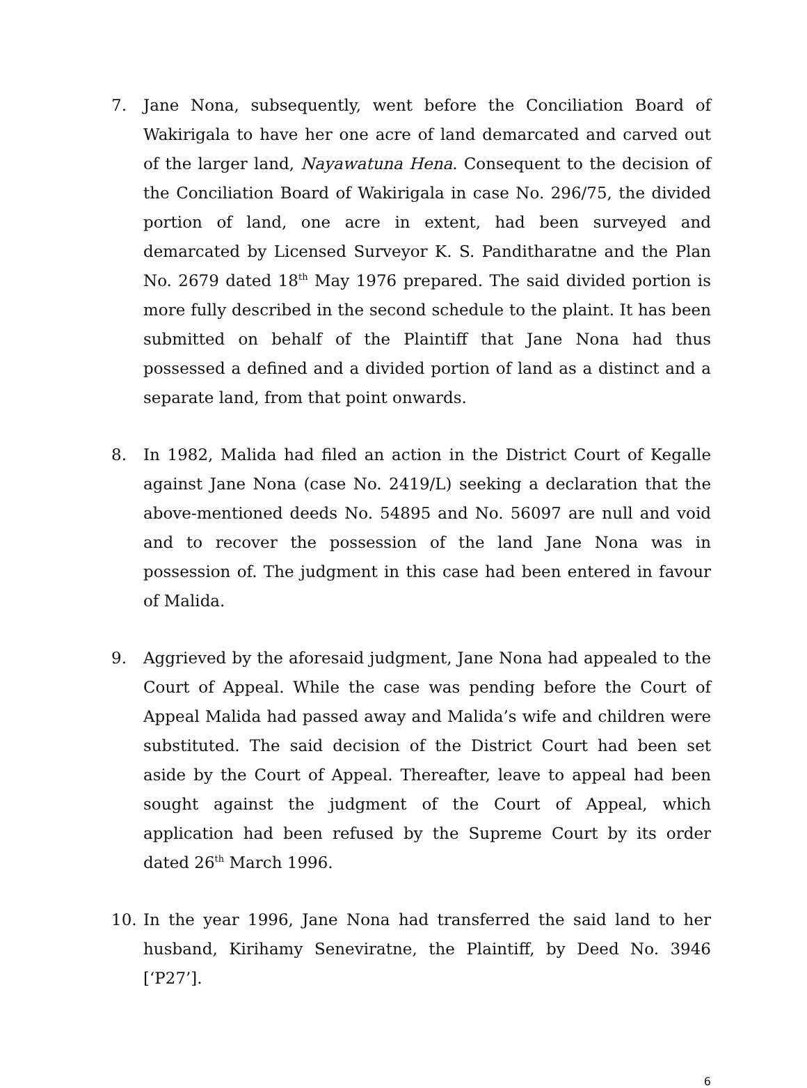7. Jane Nona, subsequently, went before the Conciliation Board of Wakirigala to have her one acre of land demarcated and carved out of the larger land, Nayawatuna Hena. Consequent to the decision of the Conciliation Board of Wakirigala in case No. 296/75, the divided portion of land, one acre in extent, had been surveyed and demarcated by Licensed Surveyor K. S. Panditharatne and the Plan No. 2679 dated 18<sup>th</sup> May 1976 prepared. The said divided portion is more fully described in the second schedule to the plaint. It has been submitted on behalf of the Plaintiff that Jane Nona had thus possessed a defined and a divided portion of land as a distinct and a separate land, from that point onwards.
8. In 1982, Malida had filed an action in the District Court of Kegalle against Jane Nona (case No. 2419/L) seeking a declaration that the above-mentioned deeds No. 54895 and No. 56097 are null and void and to recover the possession of the land Jane Nona was in possession of. The judgment in this case had been entered in favour of Malida.
9. Aggrieved by the aforesaid judgment, Jane Nona had appealed to the Court of Appeal. While the case was pending before the Court of Appeal Malida had passed away and Malida’s wife and children were substituted. The said decision of the District Court had been set aside by the Court of Appeal. Thereafter, leave to appeal had been sought against the judgment of the Court of Appeal, which application had been refused by the Supreme Court by its order dated 26<sup>th</sup> March 1996.
10. In the year 1996, Jane Nona had transferred the said land to her husband, Kirihamy Seneviratne, the Plaintiff, by Deed No. 3946 [‘P27’].
6